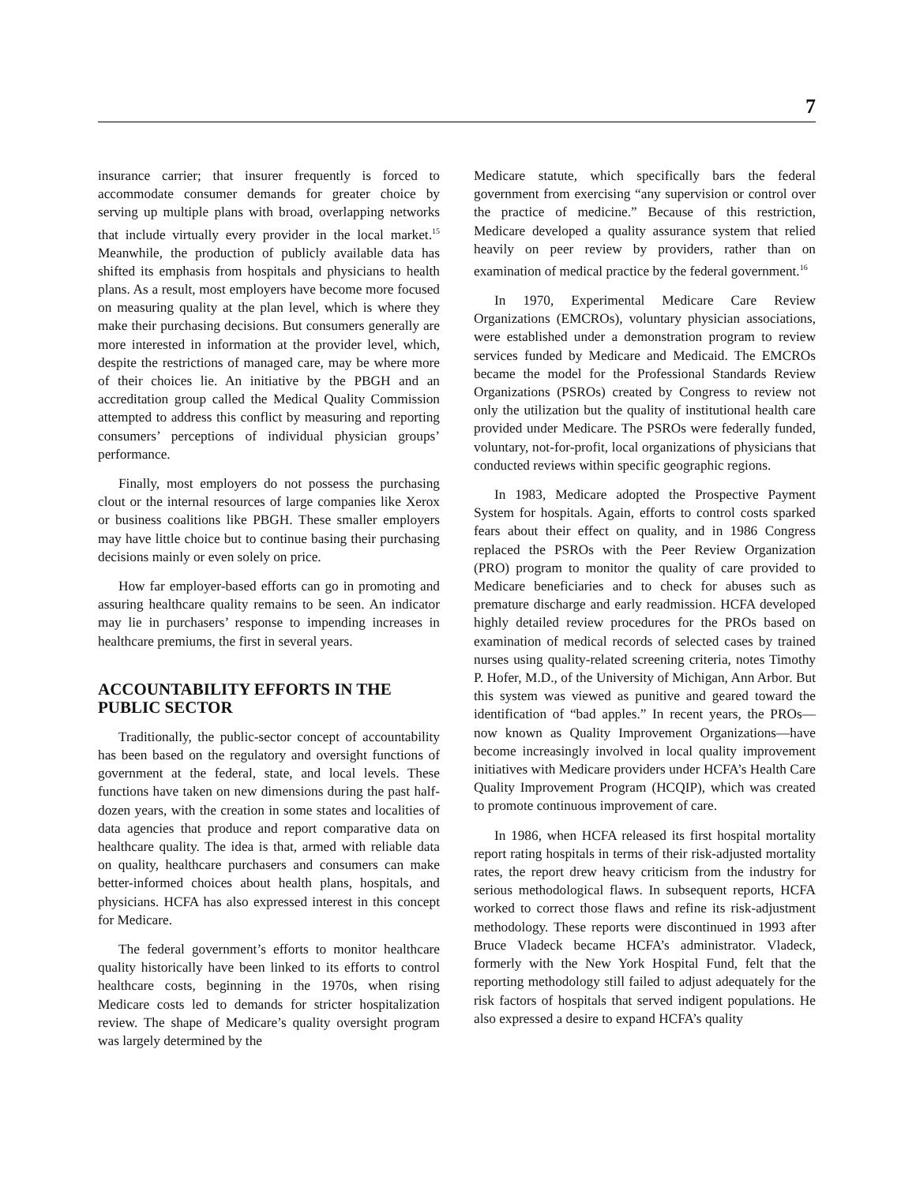7
insurance carrier; that insurer frequently is forced to accommodate consumer demands for greater choice by serving up multiple plans with broad, overlapping networks that include virtually every provider in the local market.<sup>15</sup> Meanwhile, the production of publicly available data has shifted its emphasis from hospitals and physicians to health plans. As a result, most employers have become more focused on measuring quality at the plan level, which is where they make their purchasing decisions. But consumers generally are more interested in information at the provider level, which, despite the restrictions of managed care, may be where more of their choices lie. An initiative by the PBGH and an accreditation group called the Medical Quality Commission attempted to address this conflict by measuring and reporting consumers’ perceptions of individual physician groups’ performance.
Finally, most employers do not possess the purchasing clout or the internal resources of large companies like Xerox or business coalitions like PBGH. These smaller employers may have little choice but to continue basing their purchasing decisions mainly or even solely on price.
How far employer-based efforts can go in promoting and assuring healthcare quality remains to be seen. An indicator may lie in purchasers’ response to impending increases in healthcare premiums, the first in several years.
ACCOUNTABILITY EFFORTS IN THE PUBLIC SECTOR
Traditionally, the public-sector concept of accountability has been based on the regulatory and oversight functions of government at the federal, state, and local levels. These functions have taken on new dimensions during the past half-dozen years, with the creation in some states and localities of data agencies that produce and report comparative data on healthcare quality. The idea is that, armed with reliable data on quality, healthcare purchasers and consumers can make better-informed choices about health plans, hospitals, and physicians. HCFA has also expressed interest in this concept for Medicare.
The federal government’s efforts to monitor healthcare quality historically have been linked to its efforts to control healthcare costs, beginning in the 1970s, when rising Medicare costs led to demands for stricter hospitalization review. The shape of Medicare’s quality oversight program was largely determined by the
Medicare statute, which specifically bars the federal government from exercising “any supervision or control over the practice of medicine.” Because of this restriction, Medicare developed a quality assurance system that relied heavily on peer review by providers, rather than on examination of medical practice by the federal government.<sup>16</sup>
In 1970, Experimental Medicare Care Review Organizations (EMCROs), voluntary physician associations, were established under a demonstration program to review services funded by Medicare and Medicaid. The EMCROs became the model for the Professional Standards Review Organizations (PSROs) created by Congress to review not only the utilization but the quality of institutional health care provided under Medicare. The PSROs were federally funded, voluntary, not-for-profit, local organizations of physicians that conducted reviews within specific geographic regions.
In 1983, Medicare adopted the Prospective Payment System for hospitals. Again, efforts to control costs sparked fears about their effect on quality, and in 1986 Congress replaced the PSROs with the Peer Review Organization (PRO) program to monitor the quality of care provided to Medicare beneficiaries and to check for abuses such as premature discharge and early readmission. HCFA developed highly detailed review procedures for the PROs based on examination of medical records of selected cases by trained nurses using quality-related screening criteria, notes Timothy P. Hofer, M.D., of the University of Michigan, Ann Arbor. But this system was viewed as punitive and geared toward the identification of “bad apples.” In recent years, the PROs—now known as Quality Improvement Organizations—have become increasingly involved in local quality improvement initiatives with Medicare providers under HCFA’s Health Care Quality Improvement Program (HCQIP), which was created to promote continuous improvement of care.
In 1986, when HCFA released its first hospital mortality report rating hospitals in terms of their risk-adjusted mortality rates, the report drew heavy criticism from the industry for serious methodological flaws. In subsequent reports, HCFA worked to correct those flaws and refine its risk-adjustment methodology. These reports were discontinued in 1993 after Bruce Vladeck became HCFA’s administrator. Vladeck, formerly with the New York Hospital Fund, felt that the reporting methodology still failed to adjust adequately for the risk factors of hospitals that served indigent populations. He also expressed a desire to expand HCFA’s quality